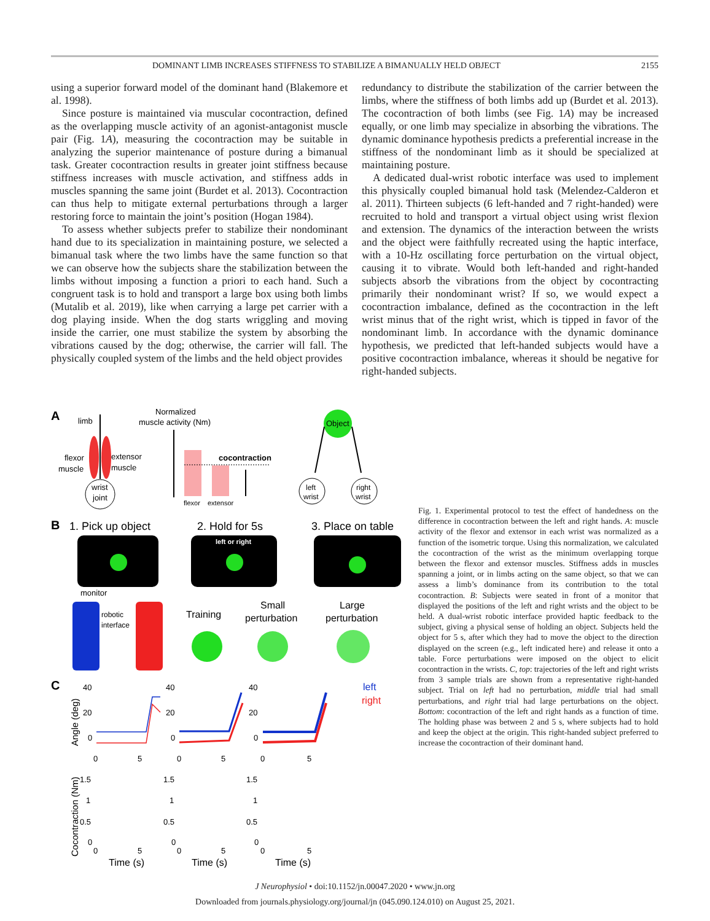DOMINANT LIMB INCREASES STIFFNESS TO STABILIZE A BIMANUALLY HELD OBJECT 2155
using a superior forward model of the dominant hand (Blakemore et al. 1998).
Since posture is maintained via muscular cocontraction, defined as the overlapping muscle activity of an agonist-antagonist muscle pair (Fig. 1A), measuring the cocontraction may be suitable in analyzing the superior maintenance of posture during a bimanual task. Greater cocontraction results in greater joint stiffness because stiffness increases with muscle activation, and stiffness adds in muscles spanning the same joint (Burdet et al. 2013). Cocontraction can thus help to mitigate external perturbations through a larger restoring force to maintain the joint’s position (Hogan 1984).
To assess whether subjects prefer to stabilize their nondominant hand due to its specialization in maintaining posture, we selected a bimanual task where the two limbs have the same function so that we can observe how the subjects share the stabilization between the limbs without imposing a function a priori to each hand. Such a congruent task is to hold and transport a large box using both limbs (Mutalib et al. 2019), like when carrying a large pet carrier with a dog playing inside. When the dog starts wriggling and moving inside the carrier, one must stabilize the system by absorbing the vibrations caused by the dog; otherwise, the carrier will fall. The physically coupled system of the limbs and the held object provides
redundancy to distribute the stabilization of the carrier between the limbs, where the stiffness of both limbs add up (Burdet et al. 2013). The cocontraction of both limbs (see Fig. 1A) may be increased equally, or one limb may specialize in absorbing the vibrations. The dynamic dominance hypothesis predicts a preferential increase in the stiffness of the nondominant limb as it should be specialized at maintaining posture.
A dedicated dual-wrist robotic interface was used to implement this physically coupled bimanual hold task (Melendez-Calderon et al. 2011). Thirteen subjects (6 left-handed and 7 right-handed) were recruited to hold and transport a virtual object using wrist flexion and extension. The dynamics of the interaction between the wrists and the object were faithfully recreated using the haptic interface, with a 10-Hz oscillating force perturbation on the virtual object, causing it to vibrate. Would both left-handed and right-handed subjects absorb the vibrations from the object by cocontracting primarily their nondominant wrist? If so, we would expect a cocontraction imbalance, defined as the cocontraction in the left wrist minus that of the right wrist, which is tipped in favor of the nondominant limb. In accordance with the dynamic dominance hypothesis, we predicted that left-handed subjects would have a positive cocontraction imbalance, whereas it should be negative for right-handed subjects.
A
limb
wrist
joint
flexor
muscle
extensor
muscle
Normalized
muscle activity (Nm)
cocontraction
flexor
extensor
Object
left
wrist
right
wrist
B
1. Pick up object
2. Hold for 5s
3. Place on table
left or right
monitor
robotic
interface
Training
Small
perturbation
Large
perturbation
C
left
right
Angle (deg)
Cocontraction (Nm)
40
20
0
40
20
0
40
20
0
0
5
0
5
0
5
1.5
1
0.5
0
1.5
1
0.5
0
1.5
1
0.5
0
0
5
0
5
0
5
Time (s)
Time (s)
Time (s)
Fig. 1. Experimental protocol to test the effect of handedness on the difference in cocontraction between the left and right hands. A: muscle activity of the flexor and extensor in each wrist was normalized as a function of the isometric torque. Using this normalization, we calculated the cocontraction of the wrist as the minimum overlapping torque between the flexor and extensor muscles. Stiffness adds in muscles spanning a joint, or in limbs acting on the same object, so that we can assess a limb’s dominance from its contribution to the total cocontraction. B: Subjects were seated in front of a monitor that displayed the positions of the left and right wrists and the object to be held. A dual-wrist robotic interface provided haptic feedback to the subject, giving a physical sense of holding an object. Subjects held the object for 5 s, after which they had to move the object to the direction displayed on the screen (e.g., left indicated here) and release it onto a table. Force perturbations were imposed on the object to elicit cocontraction in the wrists. C, top: trajectories of the left and right wrists from 3 sample trials are shown from a representative right-handed subject. Trial on left had no perturbation, middle trial had small perturbations, and right trial had large perturbations on the object. Bottom: cocontraction of the left and right hands as a function of time. The holding phase was between 2 and 5 s, where subjects had to hold and keep the object at the origin. This right-handed subject preferred to increase the cocontraction of their dominant hand.
J Neurophysiol • doi:10.1152/jn.00047.2020 • www.jn.org
Downloaded from journals.physiology.org/journal/jn (045.090.124.010) on August 25, 2021.